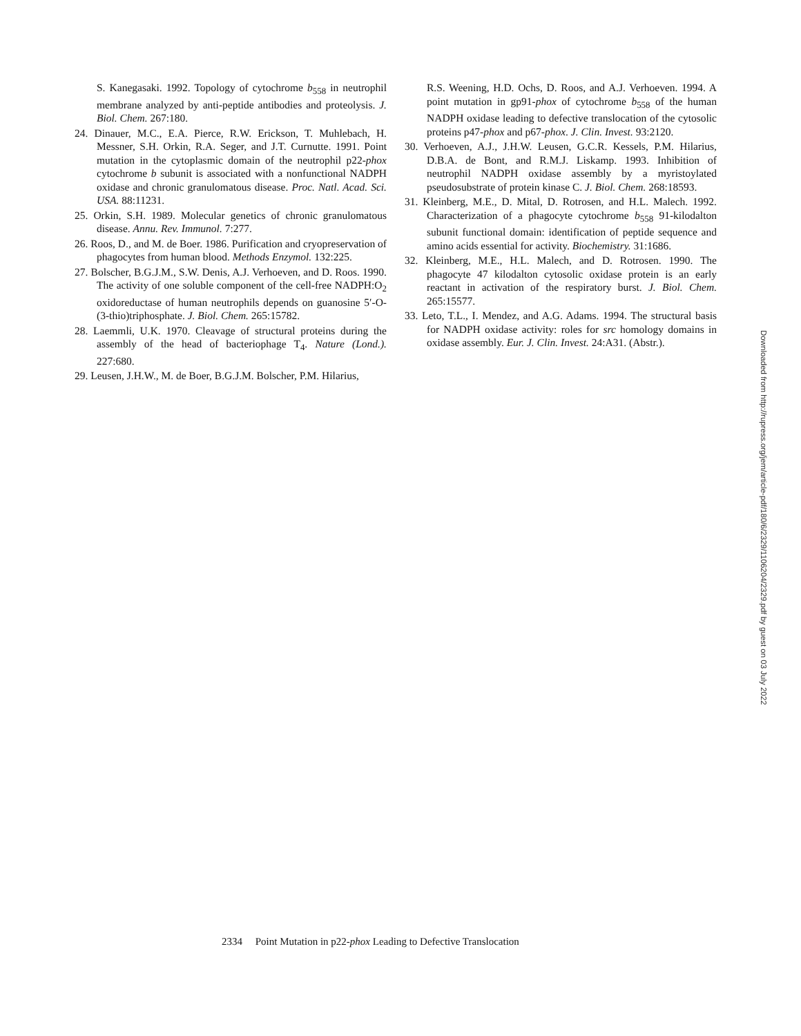S. Kanegasaki. 1992. Topology of cytochrome b<sub>558</sub> in neutrophil membrane analyzed by anti-peptide antibodies and proteolysis. J. Biol. Chem. 267:180.
24. Dinauer, M.C., E.A. Pierce, R.W. Erickson, T. Muhlebach, H. Messner, S.H. Orkin, R.A. Seger, and J.T. Curnutte. 1991. Point mutation in the cytoplasmic domain of the neutrophil p22-phox cytochrome b subunit is associated with a nonfunctional NADPH oxidase and chronic granulomatous disease. Proc. Natl. Acad. Sci. USA. 88:11231.
25. Orkin, S.H. 1989. Molecular genetics of chronic granulomatous disease. Annu. Rev. Immunol. 7:277.
26. Roos, D., and M. de Boer. 1986. Purification and cryopreservation of phagocytes from human blood. Methods Enzymol. 132:225.
27. Bolscher, B.G.J.M., S.W. Denis, A.J. Verhoeven, and D. Roos. 1990. The activity of one soluble component of the cell-free NADPH:O<sub>2</sub> oxidoreductase of human neutrophils depends on guanosine 5′-O-(3-thio)triphosphate. J. Biol. Chem. 265:15782.
28. Laemmli, U.K. 1970. Cleavage of structural proteins during the assembly of the head of bacteriophage T<sub>4</sub>. Nature (Lond.). 227:680.
29. Leusen, J.H.W., M. de Boer, B.G.J.M. Bolscher, P.M. Hilarius,
R.S. Weening, H.D. Ochs, D. Roos, and A.J. Verhoeven. 1994. A point mutation in gp91-phox of cytochrome b<sub>558</sub> of the human NADPH oxidase leading to defective translocation of the cytosolic proteins p47-phox and p67-phox. J. Clin. Invest. 93:2120.
30. Verhoeven, A.J., J.H.W. Leusen, G.C.R. Kessels, P.M. Hilarius, D.B.A. de Bont, and R.M.J. Liskamp. 1993. Inhibition of neutrophil NADPH oxidase assembly by a myristoylated pseudosubstrate of protein kinase C. J. Biol. Chem. 268:18593.
31. Kleinberg, M.E., D. Mital, D. Rotrosen, and H.L. Malech. 1992. Characterization of a phagocyte cytochrome b<sub>558</sub> 91-kilodalton subunit functional domain: identification of peptide sequence and amino acids essential for activity. Biochemistry. 31:1686.
32. Kleinberg, M.E., H.L. Malech, and D. Rotrosen. 1990. The phagocyte 47 kilodalton cytosolic oxidase protein is an early reactant in activation of the respiratory burst. J. Biol. Chem. 265:15577.
33. Leto, T.L., I. Mendez, and A.G. Adams. 1994. The structural basis for NADPH oxidase activity: roles for src homology domains in oxidase assembly. Eur. J. Clin. Invest. 24:A31. (Abstr.).
Downloaded from http://rupress.org/jem/article-pdf/180/6/2329/1106204/2329.pdf by guest on 03 July 2022
2334 Point Mutation in p22-phox Leading to Defective Translocation